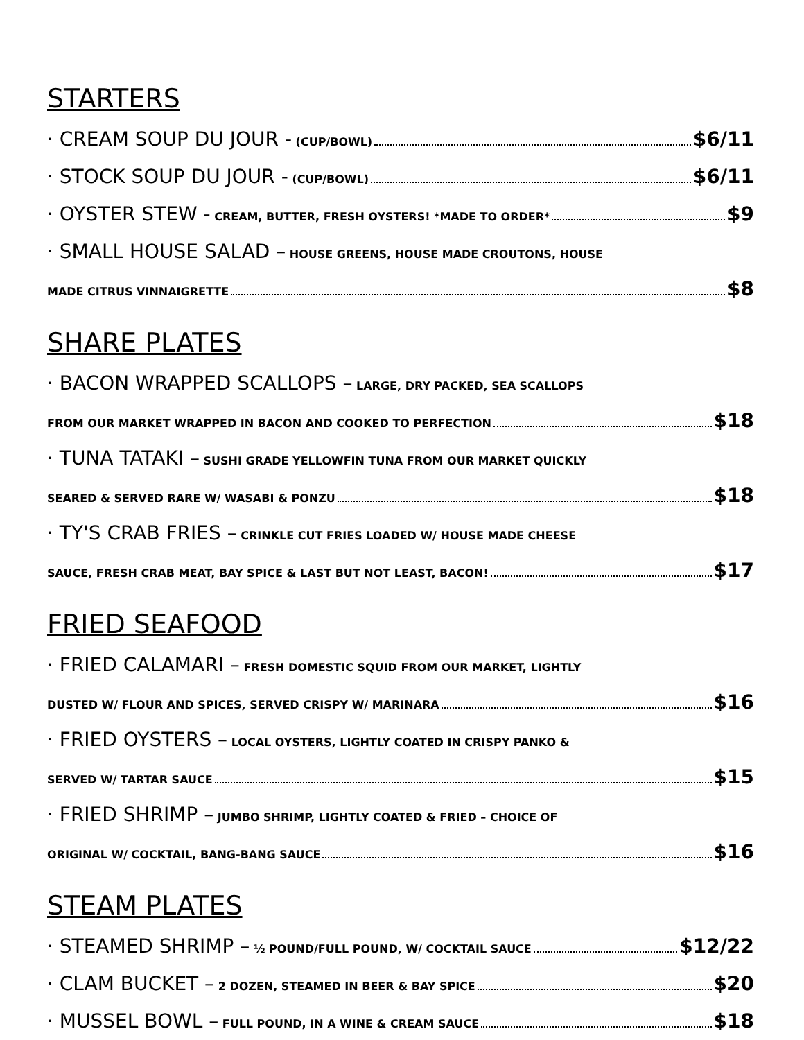STARTERS
· CREAM SOUP DU JOUR - (CUP/BOWL) $6/11
· STOCK SOUP DU JOUR - (CUP/BOWL) $6/11
· OYSTER STEW - CREAM, BUTTER, FRESH OYSTERS! *MADE TO ORDER* $9
· SMALL HOUSE SALAD – HOUSE GREENS, HOUSE MADE CROUTONS, HOUSE
MADE CITRUS VINNAIGRETTE $8
SHARE PLATES
· BACON WRAPPED SCALLOPS – LARGE, DRY PACKED, SEA SCALLOPS
FROM OUR MARKET WRAPPED IN BACON AND COOKED TO PERFECTION $18
· TUNA TATAKI – SUSHI GRADE YELLOWFIN TUNA FROM OUR MARKET QUICKLY
SEARED & SERVED RARE W/ WASABI & PONZU $18
· TY'S CRAB FRIES – CRINKLE CUT FRIES LOADED W/ HOUSE MADE CHEESE
SAUCE, FRESH CRAB MEAT, BAY SPICE & LAST BUT NOT LEAST, BACON! $17
FRIED SEAFOOD
· FRIED CALAMARI – FRESH DOMESTIC SQUID FROM OUR MARKET, LIGHTLY
DUSTED W/ FLOUR AND SPICES, SERVED CRISPY W/ MARINARA $16
· FRIED OYSTERS – LOCAL OYSTERS, LIGHTLY COATED IN CRISPY PANKO &
SERVED W/ TARTAR SAUCE $15
· FRIED SHRIMP – JUMBO SHRIMP, LIGHTLY COATED & FRIED – CHOICE OF
ORIGINAL W/ COCKTAIL, BANG-BANG SAUCE $16
STEAM PLATES
· STEAMED SHRIMP – ½ POUND/FULL POUND, W/ COCKTAIL SAUCE $12/22
· CLAM BUCKET – 2 DOZEN, STEAMED IN BEER & BAY SPICE $20
· MUSSEL BOWL – FULL POUND, IN A WINE & CREAM SAUCE $18